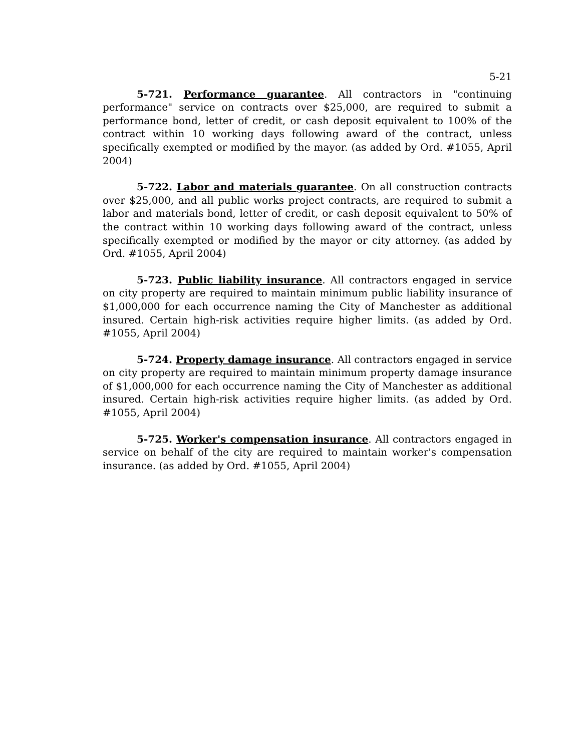5-21
5-721. Performance guarantee. All contractors in "continuing performance" service on contracts over $25,000, are required to submit a performance bond, letter of credit, or cash deposit equivalent to 100% of the contract within 10 working days following award of the contract, unless specifically exempted or modified by the mayor. (as added by Ord. #1055, April 2004)
5-722. Labor and materials guarantee. On all construction contracts over $25,000, and all public works project contracts, are required to submit a labor and materials bond, letter of credit, or cash deposit equivalent to 50% of the contract within 10 working days following award of the contract, unless specifically exempted or modified by the mayor or city attorney. (as added by Ord. #1055, April 2004)
5-723. Public liability insurance. All contractors engaged in service on city property are required to maintain minimum public liability insurance of $1,000,000 for each occurrence naming the City of Manchester as additional insured. Certain high-risk activities require higher limits. (as added by Ord. #1055, April 2004)
5-724. Property damage insurance. All contractors engaged in service on city property are required to maintain minimum property damage insurance of $1,000,000 for each occurrence naming the City of Manchester as additional insured. Certain high-risk activities require higher limits. (as added by Ord. #1055, April 2004)
5-725. Worker's compensation insurance. All contractors engaged in service on behalf of the city are required to maintain worker's compensation insurance. (as added by Ord. #1055, April 2004)